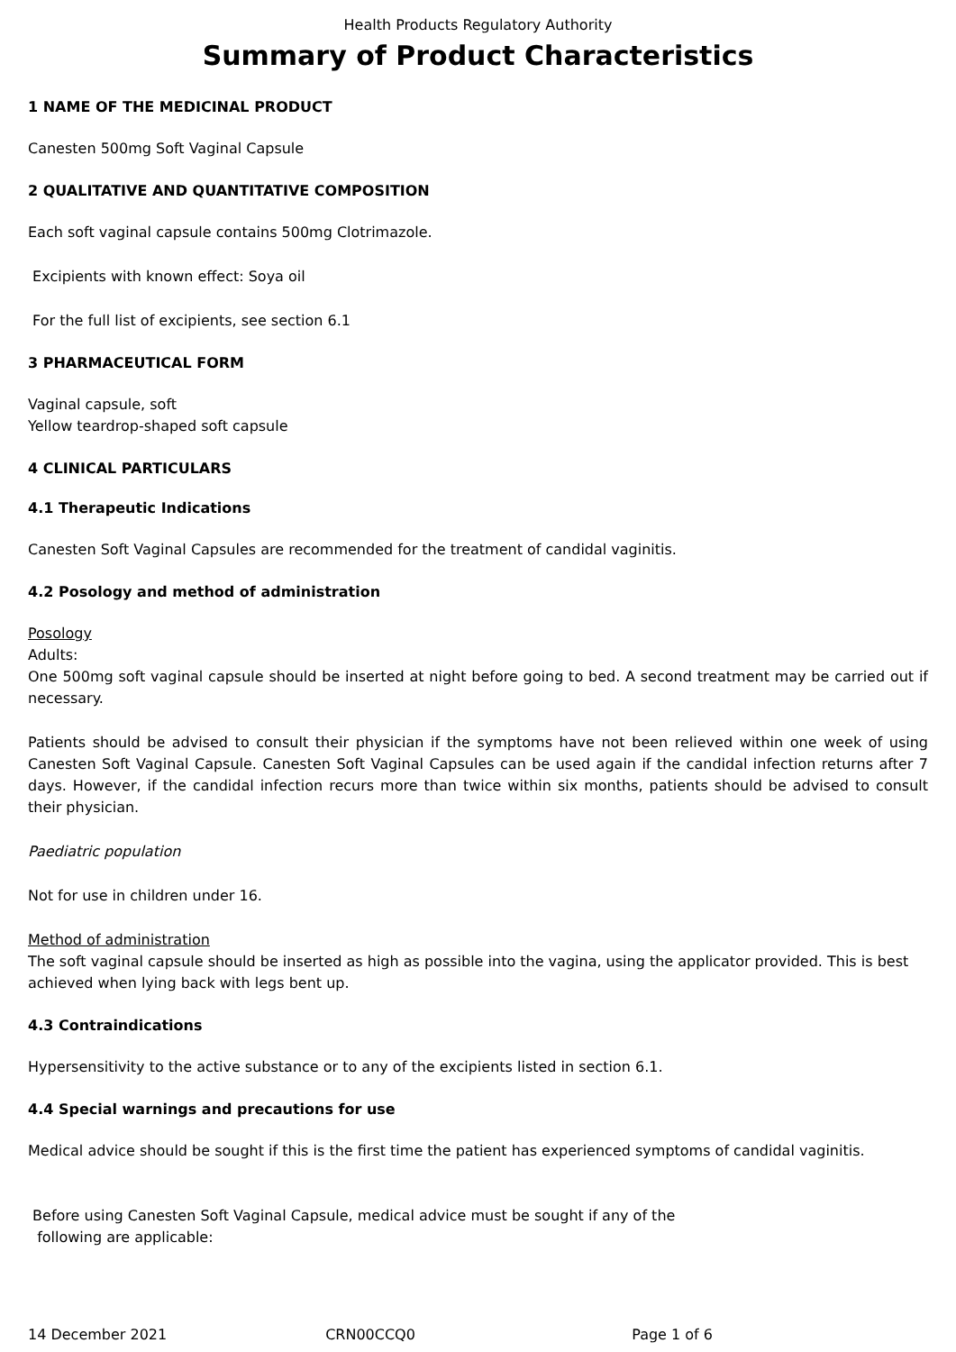Health Products Regulatory Authority
Summary of Product Characteristics
1 NAME OF THE MEDICINAL PRODUCT
Canesten 500mg Soft Vaginal Capsule
2 QUALITATIVE AND QUANTITATIVE COMPOSITION
Each soft vaginal capsule contains 500mg Clotrimazole.
Excipients with known effect: Soya oil
For the full list of excipients, see section 6.1
3 PHARMACEUTICAL FORM
Vaginal capsule, soft
Yellow teardrop-shaped soft capsule
4 CLINICAL PARTICULARS
4.1 Therapeutic Indications
Canesten Soft Vaginal Capsules are recommended for the treatment of candidal vaginitis.
4.2 Posology and method of administration
Posology
Adults:
One 500mg soft vaginal capsule should be inserted at night before going to bed. A second treatment may be carried out if necessary.
Patients should be advised to consult their physician if the symptoms have not been relieved within one week of using Canesten Soft Vaginal Capsule. Canesten Soft Vaginal Capsules can be used again if the candidal infection returns after 7 days. However, if the candidal infection recurs more than twice within six months, patients should be advised to consult their physician.
Paediatric population
Not for use in children under 16.
Method of administration
The soft vaginal capsule should be inserted as high as possible into the vagina, using the applicator provided. This is best achieved when lying back with legs bent up.
4.3 Contraindications
Hypersensitivity to the active substance or to any of the excipients listed in section 6.1.
4.4 Special warnings and precautions for use
Medical advice should be sought if this is the first time the patient has experienced symptoms of candidal vaginitis.
Before using Canesten Soft Vaginal Capsule, medical advice must be sought if any of the
following are applicable:
14 December 2021 CRN00CCQ0 Page 1 of 6